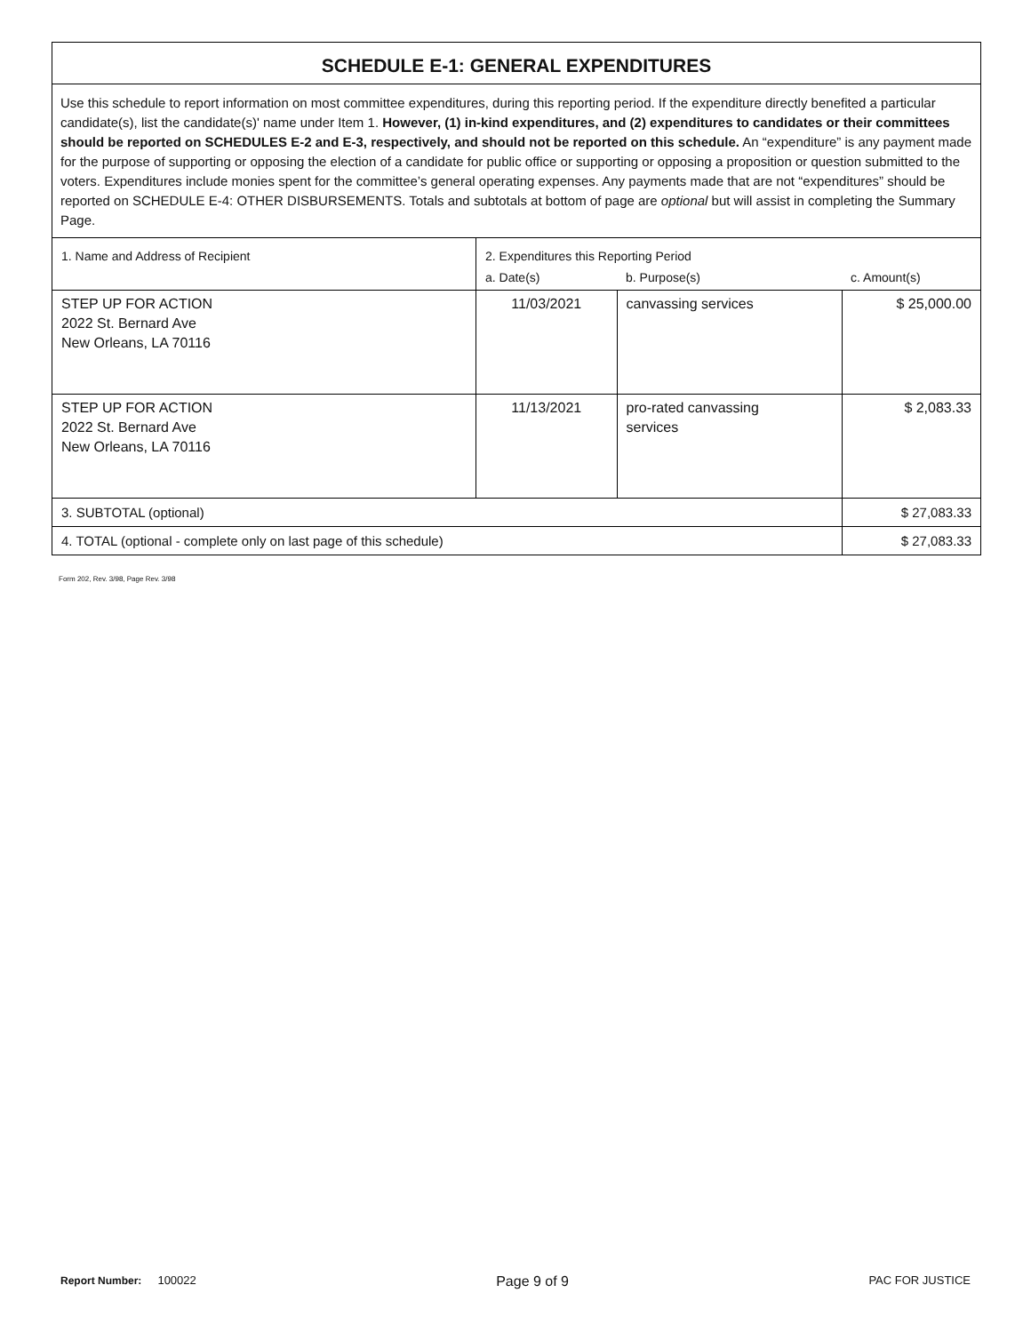SCHEDULE E-1: GENERAL EXPENDITURES
Use this schedule to report information on most committee expenditures, during this reporting period. If the expenditure directly benefited a particular candidate(s), list the candidate(s)' name under Item 1. However, (1) in-kind expenditures, and (2) expenditures to candidates or their committees should be reported on SCHEDULES E-2 and E-3, respectively, and should not be reported on this schedule. An “expenditure” is any payment made for the purpose of supporting or opposing the election of a candidate for public office or supporting or opposing a proposition or question submitted to the voters. Expenditures include monies spent for the committee’s general operating expenses. Any payments made that are not “expenditures” should be reported on SCHEDULE E-4: OTHER DISBURSEMENTS. Totals and subtotals at bottom of page are optional but will assist in completing the Summary Page.
| 1. Name and Address of Recipient | 2. Expenditures this Reporting Period | | |
| --- | --- | --- | --- |
| | a. Date(s) | b. Purpose(s) | c. Amount(s) |
| STEP UP FOR ACTION 2022 St. Bernard Ave New Orleans, LA 70116 | 11/03/2021 | canvassing services | $ 25,000.00 |
| STEP UP FOR ACTION 2022 St. Bernard Ave New Orleans, LA 70116 | 11/13/2021 | pro-rated canvassing services | $ 2,083.33 |
| 3. SUBTOTAL (optional) | | | $ 27,083.33 |
| 4. TOTAL (optional - complete only on last page of this schedule) | | | $ 27,083.33 |
Form 202, Rev. 3/98, Page Rev. 3/98
Report Number: 100022 Page 9 of 9 PAC FOR JUSTICE